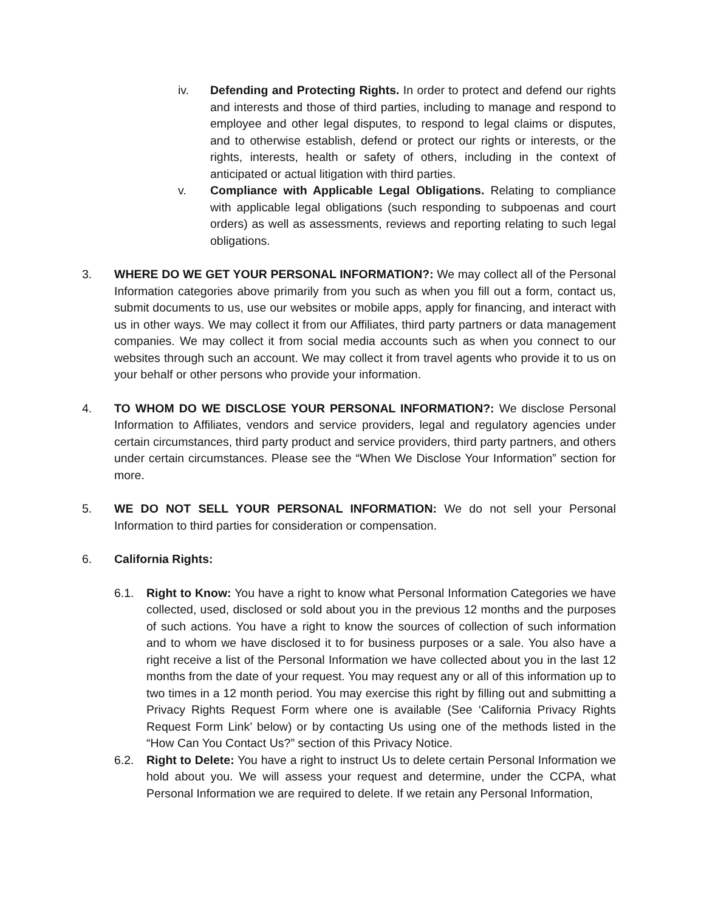iv. Defending and Protecting Rights. In order to protect and defend our rights and interests and those of third parties, including to manage and respond to employee and other legal disputes, to respond to legal claims or disputes, and to otherwise establish, defend or protect our rights or interests, or the rights, interests, health or safety of others, including in the context of anticipated or actual litigation with third parties.
v. Compliance with Applicable Legal Obligations. Relating to compliance with applicable legal obligations (such responding to subpoenas and court orders) as well as assessments, reviews and reporting relating to such legal obligations.
3. WHERE DO WE GET YOUR PERSONAL INFORMATION?: We may collect all of the Personal Information categories above primarily from you such as when you fill out a form, contact us, submit documents to us, use our websites or mobile apps, apply for financing, and interact with us in other ways. We may collect it from our Affiliates, third party partners or data management companies. We may collect it from social media accounts such as when you connect to our websites through such an account. We may collect it from travel agents who provide it to us on your behalf or other persons who provide your information.
4. TO WHOM DO WE DISCLOSE YOUR PERSONAL INFORMATION?: We disclose Personal Information to Affiliates, vendors and service providers, legal and regulatory agencies under certain circumstances, third party product and service providers, third party partners, and others under certain circumstances. Please see the “When We Disclose Your Information” section for more.
5. WE DO NOT SELL YOUR PERSONAL INFORMATION: We do not sell your Personal Information to third parties for consideration or compensation.
6. California Rights:
6.1. Right to Know: You have a right to know what Personal Information Categories we have collected, used, disclosed or sold about you in the previous 12 months and the purposes of such actions. You have a right to know the sources of collection of such information and to whom we have disclosed it to for business purposes or a sale. You also have a right receive a list of the Personal Information we have collected about you in the last 12 months from the date of your request. You may request any or all of this information up to two times in a 12 month period. You may exercise this right by filling out and submitting a Privacy Rights Request Form where one is available (See ‘California Privacy Rights Request Form Link’ below) or by contacting Us using one of the methods listed in the “How Can You Contact Us?” section of this Privacy Notice.
6.2. Right to Delete: You have a right to instruct Us to delete certain Personal Information we hold about you. We will assess your request and determine, under the CCPA, what Personal Information we are required to delete. If we retain any Personal Information,